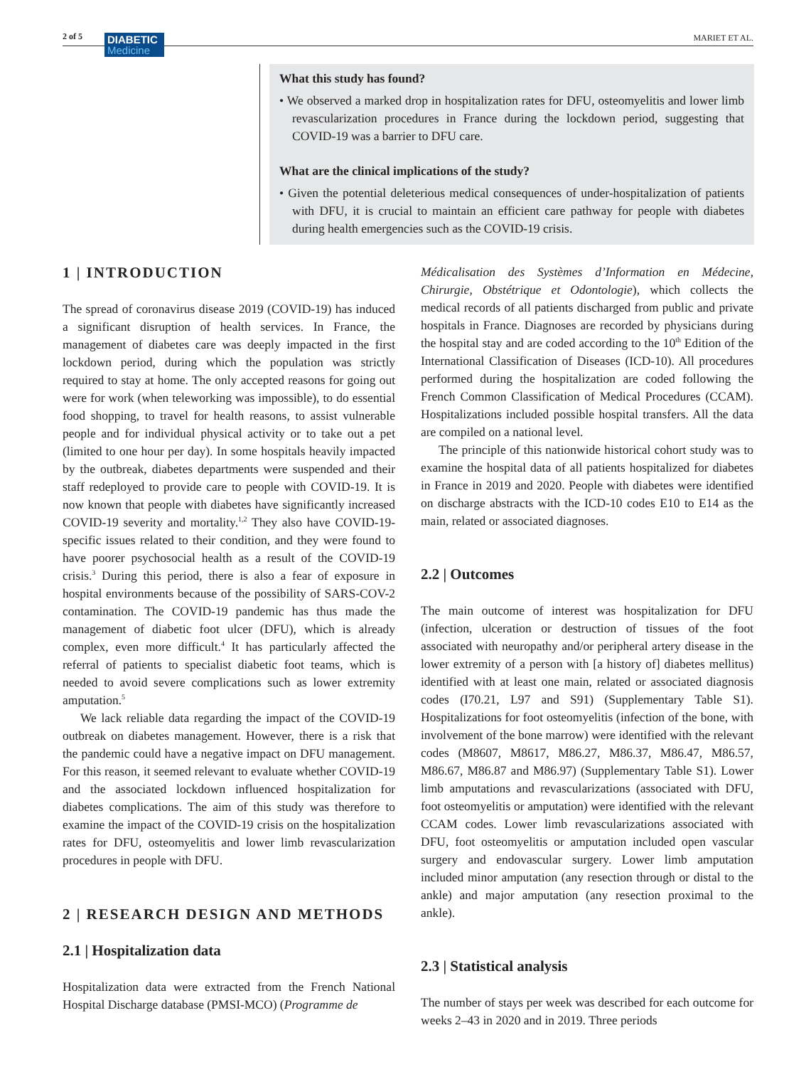2 of 5
DIABETIC
Medicine
MARIET ET AL.
What this study has found?
• We observed a marked drop in hospitalization rates for DFU, osteomyelitis and lower limb revascularization procedures in France during the lockdown period, suggesting that COVID-19 was a barrier to DFU care.
What are the clinical implications of the study?
• Given the potential deleterious medical consequences of under-hospitalization of patients with DFU, it is crucial to maintain an efficient care pathway for people with diabetes during health emergencies such as the COVID-19 crisis.
1 | INTRODUCTION
The spread of coronavirus disease 2019 (COVID-19) has induced a significant disruption of health services. In France, the management of diabetes care was deeply impacted in the first lockdown period, during which the population was strictly required to stay at home. The only accepted reasons for going out were for work (when teleworking was impossible), to do essential food shopping, to travel for health reasons, to assist vulnerable people and for individual physical activity or to take out a pet (limited to one hour per day). In some hospitals heavily impacted by the outbreak, diabetes departments were suspended and their staff redeployed to provide care to people with COVID-19. It is now known that people with diabetes have significantly increased COVID-19 severity and mortality.<sup>1,2</sup> They also have COVID-19-specific issues related to their condition, and they were found to have poorer psychosocial health as a result of the COVID-19 crisis.<sup>3</sup> During this period, there is also a fear of exposure in hospital environments because of the possibility of SARS-COV-2 contamination. The COVID-19 pandemic has thus made the management of diabetic foot ulcer (DFU), which is already complex, even more difficult.<sup>4</sup> It has particularly affected the referral of patients to specialist diabetic foot teams, which is needed to avoid severe complications such as lower extremity amputation.<sup>5</sup>
We lack reliable data regarding the impact of the COVID-19 outbreak on diabetes management. However, there is a risk that the pandemic could have a negative impact on DFU management. For this reason, it seemed relevant to evaluate whether COVID-19 and the associated lockdown influenced hospitalization for diabetes complications. The aim of this study was therefore to examine the impact of the COVID-19 crisis on the hospitalization rates for DFU, osteomyelitis and lower limb revascularization procedures in people with DFU.
2 | RESEARCH DESIGN AND METHODS
2.1 | Hospitalization data
Hospitalization data were extracted from the French National Hospital Discharge database (PMSI-MCO) (Programme de
Médicalisation des Systèmes d’Information en Médecine, Chirurgie, Obstétrique et Odontologie), which collects the medical records of all patients discharged from public and private hospitals in France. Diagnoses are recorded by physicians during the hospital stay and are coded according to the 10<sup>th</sup> Edition of the International Classification of Diseases (ICD-10). All procedures performed during the hospitalization are coded following the French Common Classification of Medical Procedures (CCAM). Hospitalizations included possible hospital transfers. All the data are compiled on a national level.
The principle of this nationwide historical cohort study was to examine the hospital data of all patients hospitalized for diabetes in France in 2019 and 2020. People with diabetes were identified on discharge abstracts with the ICD-10 codes E10 to E14 as the main, related or associated diagnoses.
2.2 | Outcomes
The main outcome of interest was hospitalization for DFU (infection, ulceration or destruction of tissues of the foot associated with neuropathy and/or peripheral artery disease in the lower extremity of a person with [a history of] diabetes mellitus) identified with at least one main, related or associated diagnosis codes (I70.21, L97 and S91) (Supplementary Table S1). Hospitalizations for foot osteomyelitis (infection of the bone, with involvement of the bone marrow) were identified with the relevant codes (M8607, M8617, M86.27, M86.37, M86.47, M86.57, M86.67, M86.87 and M86.97) (Supplementary Table S1). Lower limb amputations and revascularizations (associated with DFU, foot osteomyelitis or amputation) were identified with the relevant CCAM codes. Lower limb revascularizations associated with DFU, foot osteomyelitis or amputation included open vascular surgery and endovascular surgery. Lower limb amputation included minor amputation (any resection through or distal to the ankle) and major amputation (any resection proximal to the ankle).
2.3 | Statistical analysis
The number of stays per week was described for each outcome for weeks 2–43 in 2020 and in 2019. Three periods